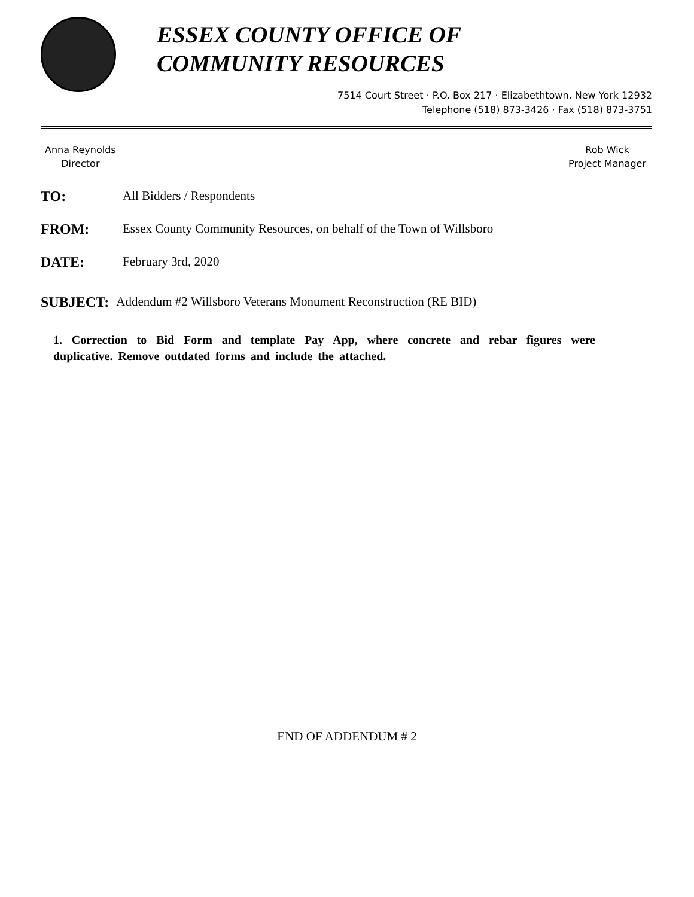ESSEX COUNTY OFFICE OF
COMMUNITY RESOURCES
7514 Court Street · P.O. Box 217 · Elizabethtown, New York 12932
Telephone (518) 873-3426 · Fax (518) 873-3751
Anna Reynolds
Director
Rob Wick
Project Manager
TO: All Bidders / Respondents
FROM: Essex County Community Resources, on behalf of the Town of Willsboro
DATE: February 3rd, 2020
SUBJECT: Addendum #2 Willsboro Veterans Monument Reconstruction (RE BID)
1. Correction to Bid Form and template Pay App, where concrete and rebar figures were duplicative. Remove outdated forms and include the attached.
END OF ADDENDUM # 2